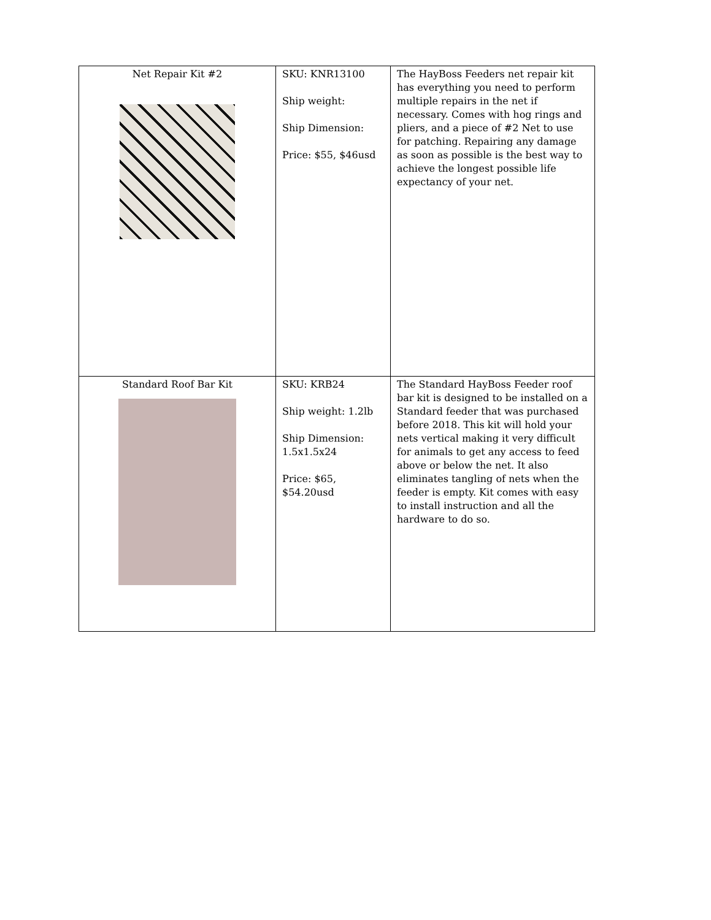| Net Repair Kit #2 | SKU: KNR13100 Ship weight: Ship Dimension: Price: $55, $46usd | The HayBoss Feeders net repair kit has everything you need to perform multiple repairs in the net if necessary. Comes with hog rings and pliers, and a piece of #2 Net to use for patching. Repairing any damage as soon as possible is the best way to achieve the longest possible life expectancy of your net. |
| Standard Roof Bar Kit | SKU: KRB24 Ship weight: 1.2lb Ship Dimension: 1.5x1.5x24 Price: $65, $54.20usd | The Standard HayBoss Feeder roof bar kit is designed to be installed on a Standard feeder that was purchased before 2018. This kit will hold your nets vertical making it very difficult for animals to get any access to feed above or below the net. It also eliminates tangling of nets when the feeder is empty. Kit comes with easy to install instruction and all the hardware to do so. |